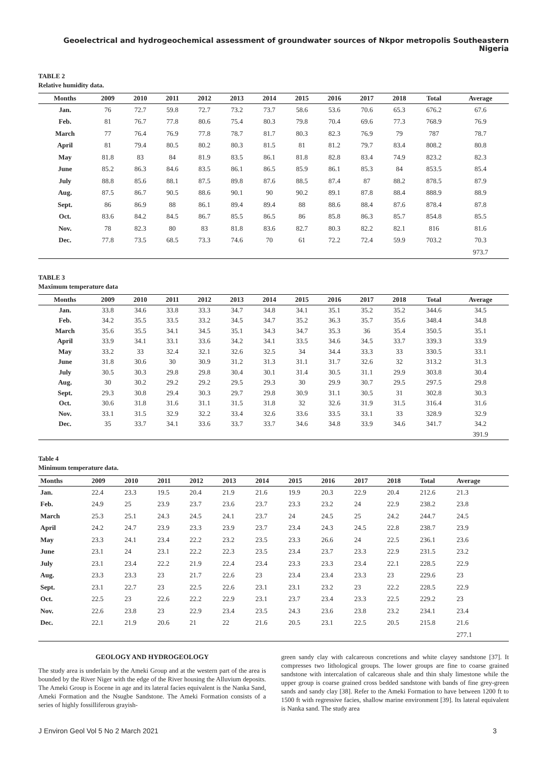Geoelectrical and hydrogeochemical assessment of groundwater sources of Nkpor metropolis Southeastern Nigeria
TABLE 2
Relative humidity data.
| Months | 2009 | 2010 | 2011 | 2012 | 2013 | 2014 | 2015 | 2016 | 2017 | 2018 | Total | Average |
| --- | --- | --- | --- | --- | --- | --- | --- | --- | --- | --- | --- | --- |
| Jan. | 76 | 72.7 | 59.8 | 72.7 | 73.2 | 73.7 | 58.6 | 53.6 | 70.6 | 65.3 | 676.2 | 67.6 |
| Feb. | 81 | 76.7 | 77.8 | 80.6 | 75.4 | 80.3 | 79.8 | 70.4 | 69.6 | 77.3 | 768.9 | 76.9 |
| March | 77 | 76.4 | 76.9 | 77.8 | 78.7 | 81.7 | 80.3 | 82.3 | 76.9 | 79 | 787 | 78.7 |
| April | 81 | 79.4 | 80.5 | 80.2 | 80.3 | 81.5 | 81 | 81.2 | 79.7 | 83.4 | 808.2 | 80.8 |
| May | 81.8 | 83 | 84 | 81.9 | 83.5 | 86.1 | 81.8 | 82.8 | 83.4 | 74.9 | 823.2 | 82.3 |
| June | 85.2 | 86.3 | 84.6 | 83.5 | 86.1 | 86.5 | 85.9 | 86.1 | 85.3 | 84 | 853.5 | 85.4 |
| July | 88.8 | 85.6 | 88.1 | 87.5 | 89.8 | 87.6 | 88.5 | 87.4 | 87 | 88.2 | 878.5 | 87.9 |
| Aug. | 87.5 | 86.7 | 90.5 | 88.6 | 90.1 | 90 | 90.2 | 89.1 | 87.8 | 88.4 | 888.9 | 88.9 |
| Sept. | 86 | 86.9 | 88 | 86.1 | 89.4 | 89.4 | 88 | 88.6 | 88.4 | 87.6 | 878.4 | 87.8 |
| Oct. | 83.6 | 84.2 | 84.5 | 86.7 | 85.5 | 86.5 | 86 | 85.8 | 86.3 | 85.7 | 854.8 | 85.5 |
| Nov. | 78 | 82.3 | 80 | 83 | 81.8 | 83.6 | 82.7 | 80.3 | 82.2 | 82.1 | 816 | 81.6 |
| Dec. | 77.8 | 73.5 | 68.5 | 73.3 | 74.6 | 70 | 61 | 72.2 | 72.4 | 59.9 | 703.2 | 70.3 |
| | | | | | | | | | | | | 973.7 |
TABLE 3
Maximum temperature data
| Months | 2009 | 2010 | 2011 | 2012 | 2013 | 2014 | 2015 | 2016 | 2017 | 2018 | Total | Average |
| --- | --- | --- | --- | --- | --- | --- | --- | --- | --- | --- | --- | --- |
| Jan. | 33.8 | 34.6 | 33.8 | 33.3 | 34.7 | 34.8 | 34.1 | 35.1 | 35.2 | 35.2 | 344.6 | 34.5 |
| Feb. | 34.2 | 35.5 | 33.5 | 33.2 | 34.5 | 34.7 | 35.2 | 36.3 | 35.7 | 35.6 | 348.4 | 34.8 |
| March | 35.6 | 35.5 | 34.1 | 34.5 | 35.1 | 34.3 | 34.7 | 35.3 | 36 | 35.4 | 350.5 | 35.1 |
| April | 33.9 | 34.1 | 33.1 | 33.6 | 34.2 | 34.1 | 33.5 | 34.6 | 34.5 | 33.7 | 339.3 | 33.9 |
| May | 33.2 | 33 | 32.4 | 32.1 | 32.6 | 32.5 | 34 | 34.4 | 33.3 | 33 | 330.5 | 33.1 |
| June | 31.8 | 30.6 | 30 | 30.9 | 31.2 | 31.3 | 31.1 | 31.7 | 32.6 | 32 | 313.2 | 31.3 |
| July | 30.5 | 30.3 | 29.8 | 29.8 | 30.4 | 30.1 | 31.4 | 30.5 | 31.1 | 29.9 | 303.8 | 30.4 |
| Aug. | 30 | 30.2 | 29.2 | 29.2 | 29.5 | 29.3 | 30 | 29.9 | 30.7 | 29.5 | 297.5 | 29.8 |
| Sept. | 29.3 | 30.8 | 29.4 | 30.3 | 29.7 | 29.8 | 30.9 | 31.1 | 30.5 | 31 | 302.8 | 30.3 |
| Oct. | 30.6 | 31.8 | 31.6 | 31.1 | 31.5 | 31.8 | 32 | 32.6 | 31.9 | 31.5 | 316.4 | 31.6 |
| Nov. | 33.1 | 31.5 | 32.9 | 32.2 | 33.4 | 32.6 | 33.6 | 33.5 | 33.1 | 33 | 328.9 | 32.9 |
| Dec. | 35 | 33.7 | 34.1 | 33.6 | 33.7 | 33.7 | 34.6 | 34.8 | 33.9 | 34.6 | 341.7 | 34.2 |
| | | | | | | | | | | | | 391.9 |
Table 4
Minimum temperature data.
| Months | 2009 | 2010 | 2011 | 2012 | 2013 | 2014 | 2015 | 2016 | 2017 | 2018 | Total | Average |
| --- | --- | --- | --- | --- | --- | --- | --- | --- | --- | --- | --- | --- |
| Jan. | 22.4 | 23.3 | 19.5 | 20.4 | 21.9 | 21.6 | 19.9 | 20.3 | 22.9 | 20.4 | 212.6 | 21.3 |
| Feb. | 24.9 | 25 | 23.9 | 23.7 | 23.6 | 23.7 | 23.3 | 23.2 | 24 | 22.9 | 238.2 | 23.8 |
| March | 25.3 | 25.1 | 24.3 | 24.5 | 24.1 | 23.7 | 24 | 24.5 | 25 | 24.2 | 244.7 | 24.5 |
| April | 24.2 | 24.7 | 23.9 | 23.3 | 23.9 | 23.7 | 23.4 | 24.3 | 24.5 | 22.8 | 238.7 | 23.9 |
| May | 23.3 | 24.1 | 23.4 | 22.2 | 23.2 | 23.5 | 23.3 | 26.6 | 24 | 22.5 | 236.1 | 23.6 |
| June | 23.1 | 24 | 23.1 | 22.2 | 22.3 | 23.5 | 23.4 | 23.7 | 23.3 | 22.9 | 231.5 | 23.2 |
| July | 23.1 | 23.4 | 22.2 | 21.9 | 22.4 | 23.4 | 23.3 | 23.3 | 23.4 | 22.1 | 228.5 | 22.9 |
| Aug. | 23.3 | 23.3 | 23 | 21.7 | 22.6 | 23 | 23.4 | 23.4 | 23.3 | 23 | 229.6 | 23 |
| Sept. | 23.1 | 22.7 | 23 | 22.5 | 22.6 | 23.1 | 23.1 | 23.2 | 23 | 22.2 | 228.5 | 22.9 |
| Oct. | 22.5 | 23 | 22.6 | 22.2 | 22.9 | 23.1 | 23.7 | 23.4 | 23.3 | 22.5 | 229.2 | 23 |
| Nov. | 22.6 | 23.8 | 23 | 22.9 | 23.4 | 23.5 | 24.3 | 23.6 | 23.8 | 23.2 | 234.1 | 23.4 |
| Dec. | 22.1 | 21.9 | 20.6 | 21 | 22 | 21.6 | 20.5 | 23.1 | 22.5 | 20.5 | 215.8 | 21.6 |
| | | | | | | | | | | | | 277.1 |
GEOLOGY AND HYDROGEOLOGY
The study area is underlain by the Ameki Group and at the western part of the area is bounded by the River Niger with the edge of the River housing the Alluvium deposits. The Ameki Group is Eocene in age and its lateral facies equivalent is the Nanka Sand, Ameki Formation and the Nsugbe Sandstone. The Ameki Formation consists of a series of highly fossilliferous grayish-
green sandy clay with calcareous concretions and white clayey sandstone [37]. It compresses two lithological groups. The lower groups are fine to coarse grained sandstone with intercalation of calcareous shale and thin shaly limestone while the upper group is coarse grained cross bedded sandstone with bands of fine grey-green sands and sandy clay [38]. Refer to the Ameki Formation to have between 1200 ft to 1500 ft with regressive facies, shallow marine environment [39]. Its lateral equivalent is Nanka sand. The study area
J Environ Geol Vol 5 No 2 March 2021 3